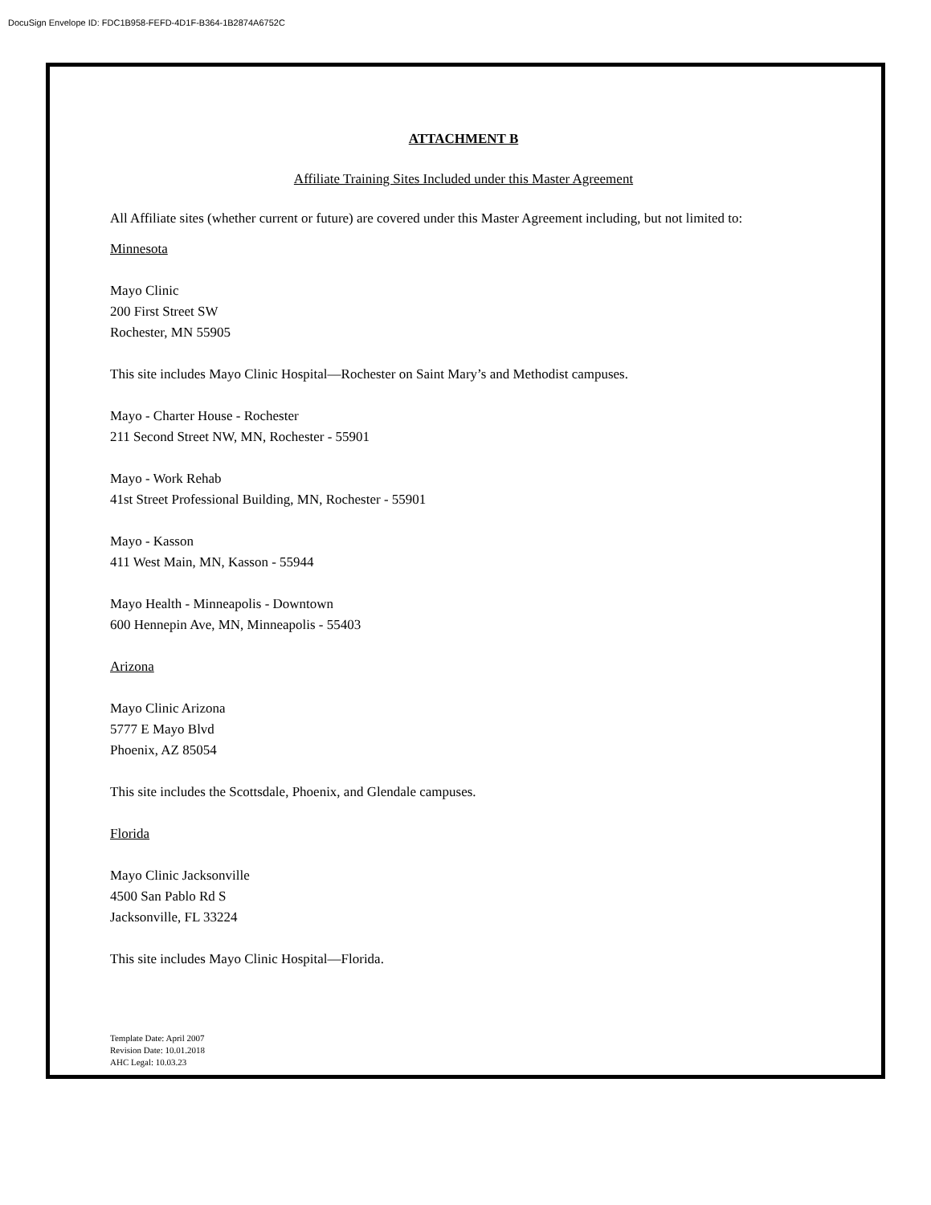DocuSign Envelope ID: FDC1B958-FEFD-4D1F-B364-1B2874A6752C
ATTACHMENT B
Affiliate Training Sites Included under this Master Agreement
All Affiliate sites (whether current or future) are covered under this Master Agreement including, but not limited to:
Minnesota
Mayo Clinic
200 First Street SW
Rochester, MN 55905
This site includes Mayo Clinic Hospital—Rochester on Saint Mary’s and Methodist campuses.
Mayo - Charter House - Rochester
211 Second Street NW, MN, Rochester - 55901
Mayo - Work Rehab
41st Street Professional Building, MN, Rochester - 55901
Mayo - Kasson
411 West Main, MN, Kasson - 55944
Mayo Health - Minneapolis - Downtown
600 Hennepin Ave, MN, Minneapolis - 55403
Arizona
Mayo Clinic Arizona
5777 E Mayo Blvd
Phoenix, AZ 85054
This site includes the Scottsdale, Phoenix, and Glendale campuses.
Florida
Mayo Clinic Jacksonville
4500 San Pablo Rd S
Jacksonville, FL 33224
This site includes Mayo Clinic Hospital—Florida.
Template Date: April 2007
Revision Date: 10.01.2018
AHC Legal: 10.03.23